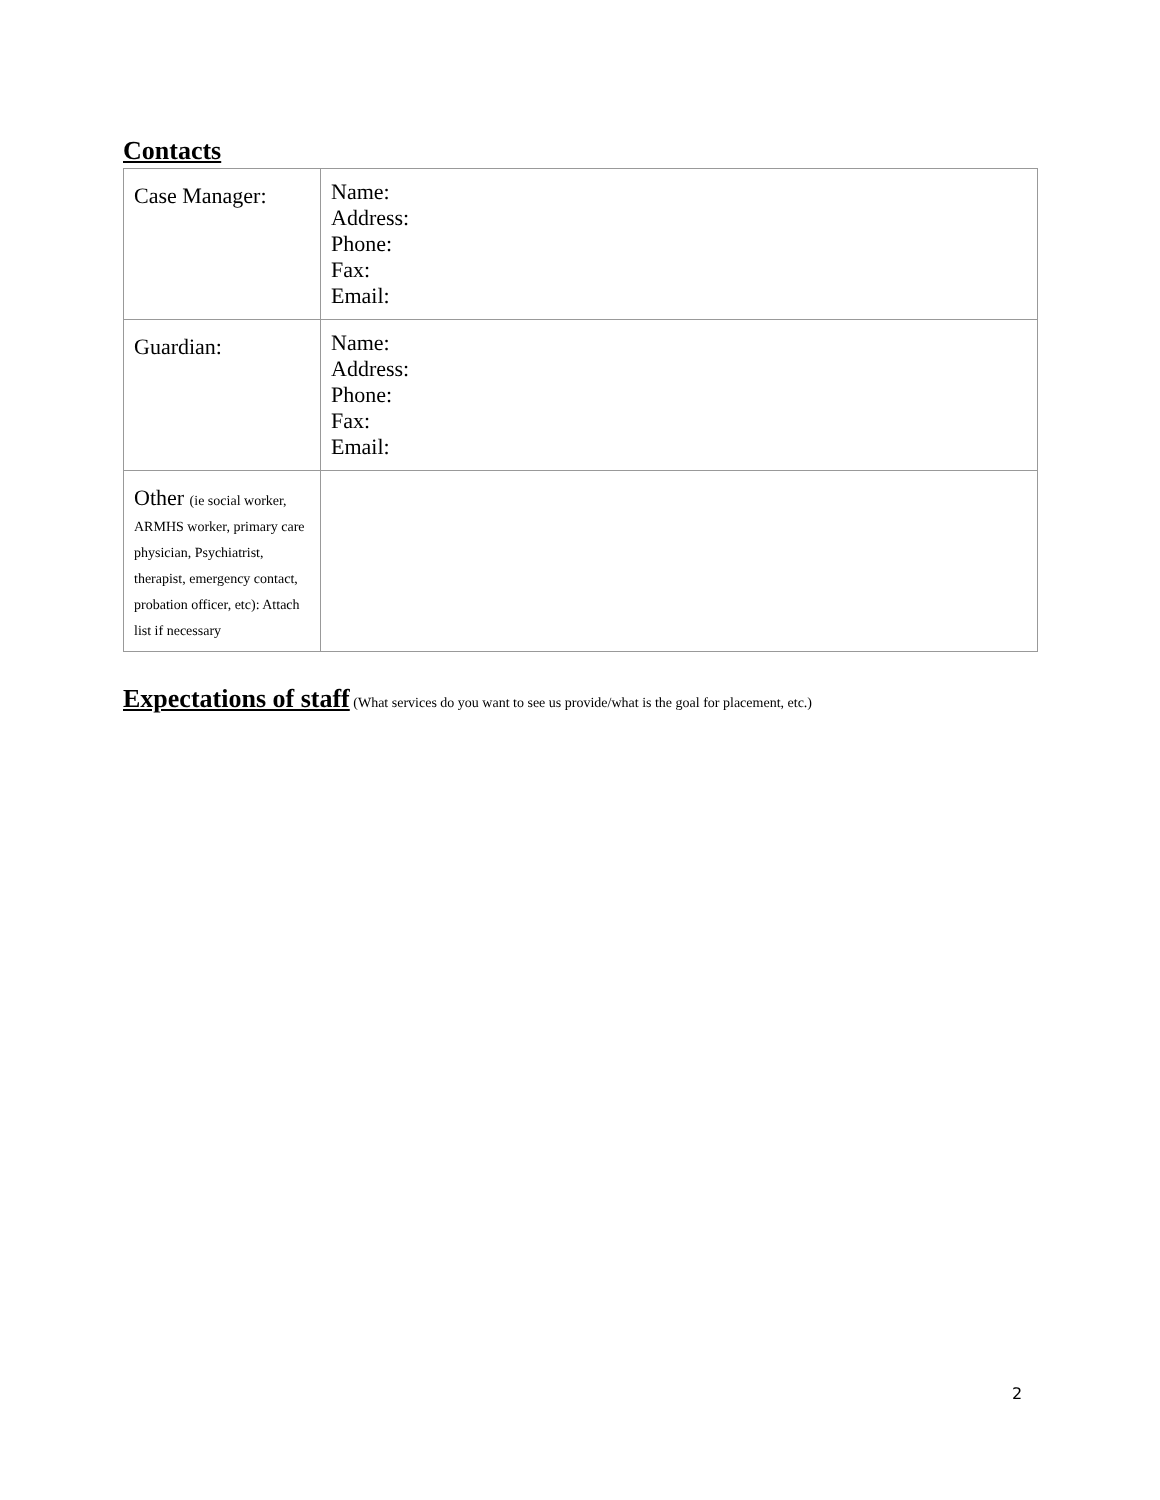Contacts
| Case Manager: | Name: Address: Phone: Fax: Email: |
| Guardian: | Name: Address: Phone: Fax: Email: |
| Other (ie social worker, ARMHS worker, primary care physician, Psychiatrist, therapist, emergency contact, probation officer, etc): Attach list if necessary | |
Expectations of staff (What services do you want to see us provide/what is the goal for placement, etc.)
2